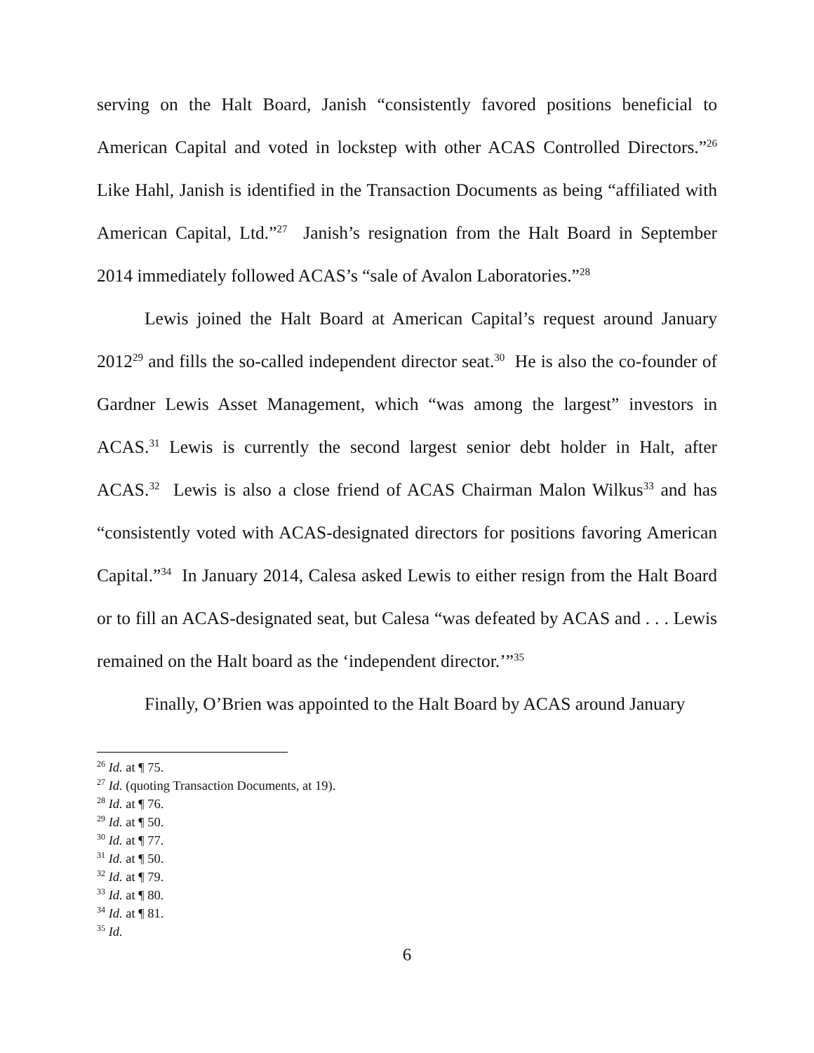serving on the Halt Board, Janish “consistently favored positions beneficial to American Capital and voted in lockstep with other ACAS Controlled Directors.”<sup>26</sup> Like Hahl, Janish is identified in the Transaction Documents as being “affiliated with American Capital, Ltd.”<sup>27</sup> Janish’s resignation from the Halt Board in September 2014 immediately followed ACAS’s “sale of Avalon Laboratories.”<sup>28</sup>
Lewis joined the Halt Board at American Capital’s request around January 2012<sup>29</sup> and fills the so-called independent director seat.<sup>30</sup> He is also the co-founder of Gardner Lewis Asset Management, which “was among the largest” investors in ACAS.<sup>31</sup> Lewis is currently the second largest senior debt holder in Halt, after ACAS.<sup>32</sup> Lewis is also a close friend of ACAS Chairman Malon Wilkus<sup>33</sup> and has “consistently voted with ACAS-designated directors for positions favoring American Capital.”<sup>34</sup> In January 2014, Calesa asked Lewis to either resign from the Halt Board or to fill an ACAS-designated seat, but Calesa “was defeated by ACAS and . . . Lewis remained on the Halt board as the ‘independent director.’”<sup>35</sup>
Finally, O’Brien was appointed to the Halt Board by ACAS around January
<sup>26</sup> Id. at ¶ 75.
<sup>27</sup> Id. (quoting Transaction Documents, at 19).
<sup>28</sup> Id. at ¶ 76.
<sup>29</sup> Id. at ¶ 50.
<sup>30</sup> Id. at ¶ 77.
<sup>31</sup> Id. at ¶ 50.
<sup>32</sup> Id. at ¶ 79.
<sup>33</sup> Id. at ¶ 80.
<sup>34</sup> Id. at ¶ 81.
<sup>35</sup> Id.
6